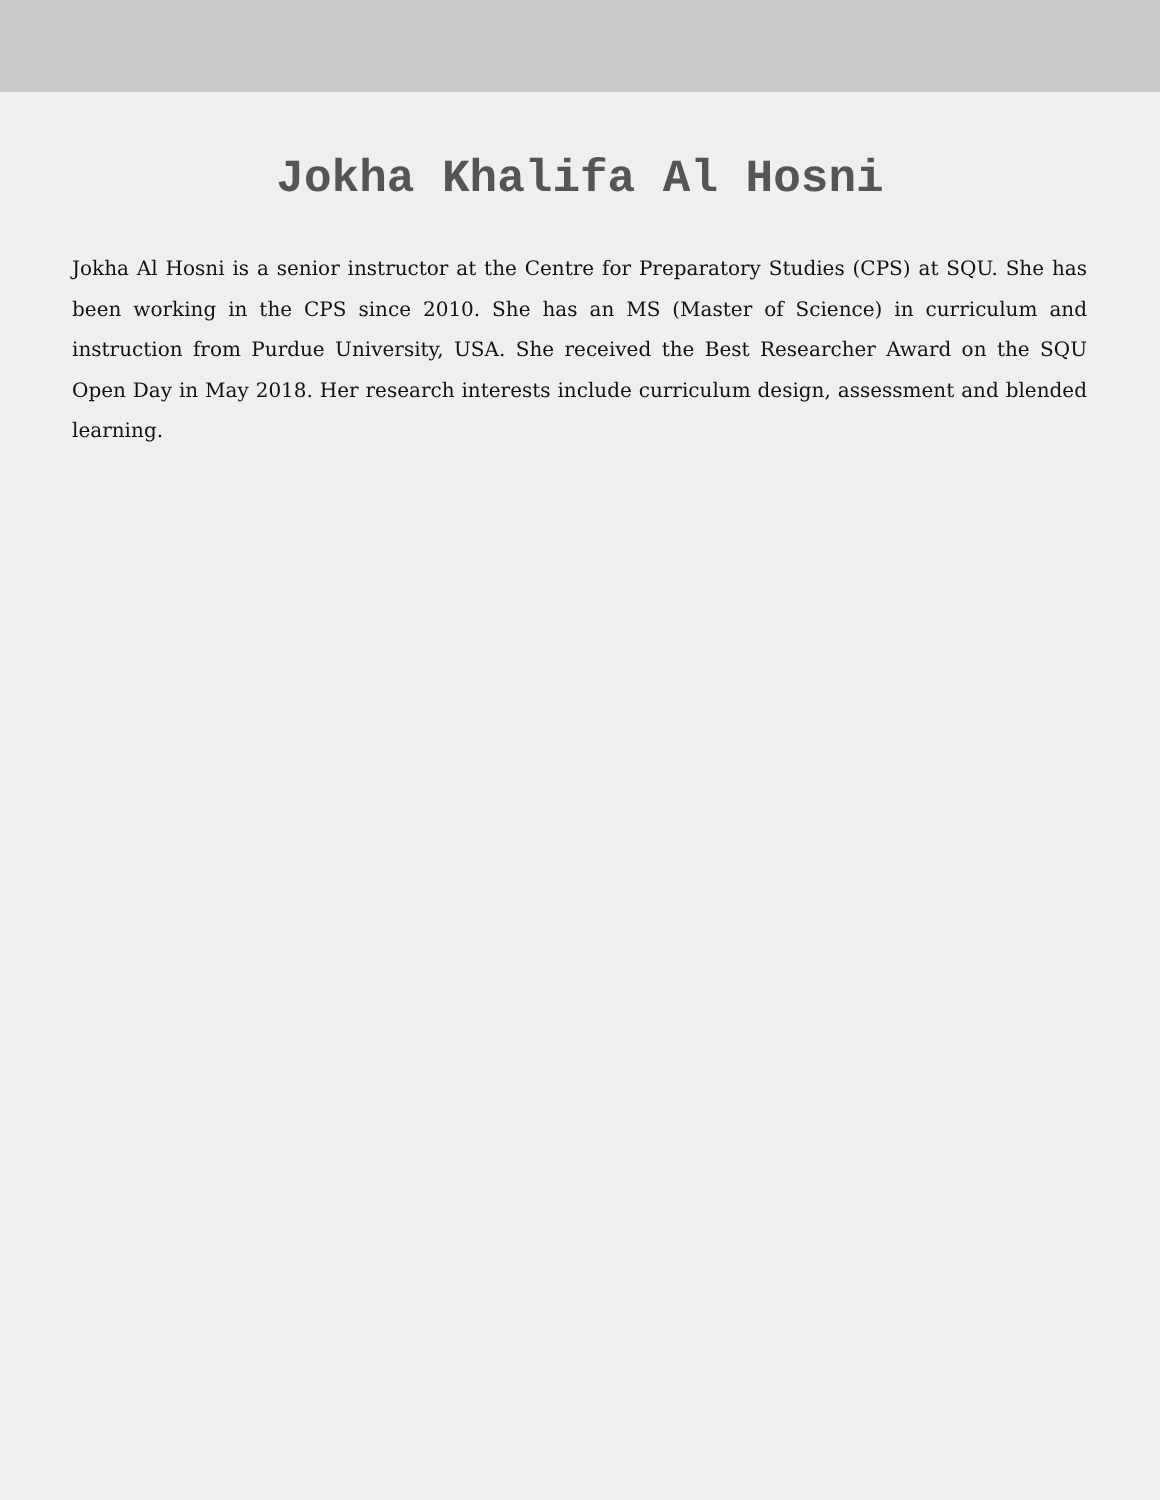Jokha Khalifa Al Hosni
Jokha Al Hosni is a senior instructor at the Centre for Preparatory Studies (CPS) at SQU. She has been working in the CPS since 2010. She has an MS (Master of Science) in curriculum and instruction from Purdue University, USA. She received the Best Researcher Award on the SQU Open Day in May 2018. Her research interests include curriculum design, assessment and blended learning.